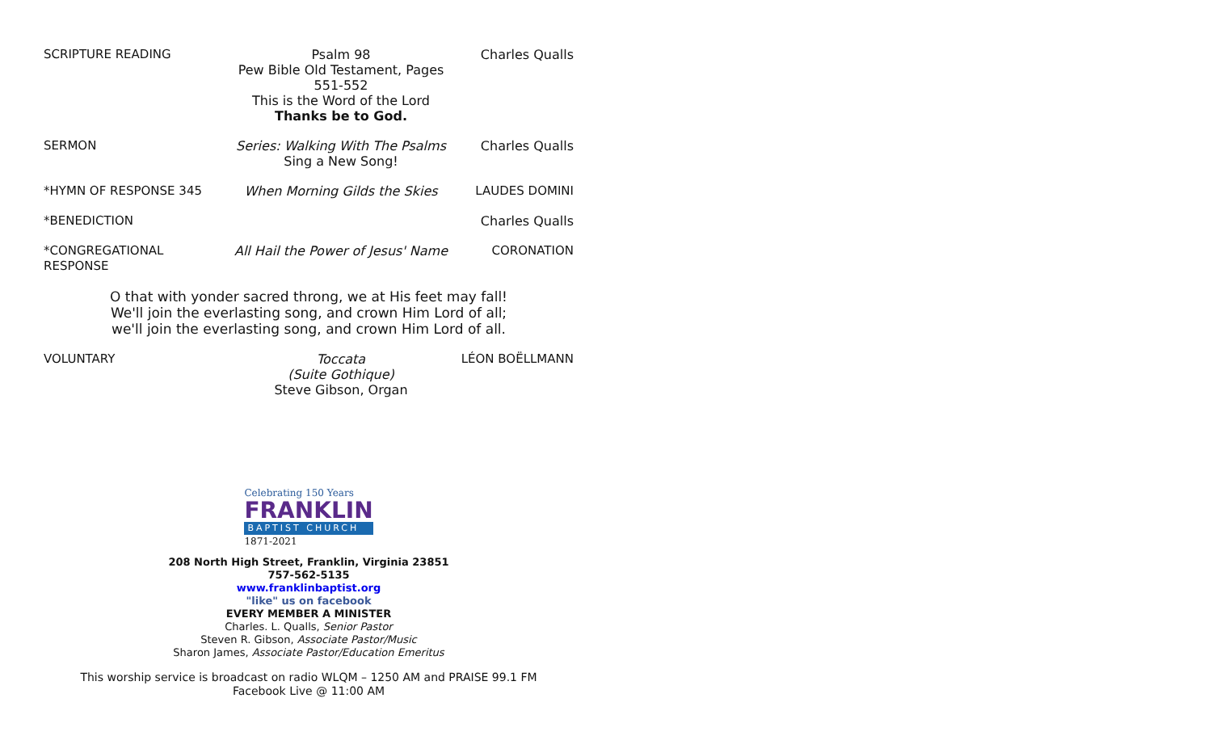SCRIPTURE READING Psalm 98
Pew Bible Old Testament, Pages 551-552
This is the Word of the Lord
Thanks be to God.
Charles Qualls
SERMON Series: Walking With The Psalms
Sing a New Song!
Charles Qualls
*HYMN OF RESPONSE 345 When Morning Gilds the Skies LAUDES DOMINI
*BENEDICTION Charles Qualls
*CONGREGATIONAL RESPONSE All Hail the Power of Jesus' Name
CORONATION
O that with yonder sacred throng, we at His feet may fall!
We'll join the everlasting song, and crown Him Lord of all;
we'll join the everlasting song, and crown Him Lord of all.
VOLUNTARY Toccata
(Suite Gothique)
Steve Gibson, Organ
LÉON BOËLLMANN
Celebrating 150 Years
FRANKLIN
BAPTIST CHURCH
1871-2021
208 North High Street, Franklin, Virginia 23851
757-562-5135
www.franklinbaptist.org
"like" us on facebook
EVERY MEMBER A MINISTER
Charles. L. Qualls, Senior Pastor
Steven R. Gibson, Associate Pastor/Music
Sharon James, Associate Pastor/Education Emeritus
This worship service is broadcast on radio WLQM – 1250 AM and PRAISE 99.1 FM
Facebook Live @ 11:00 AM